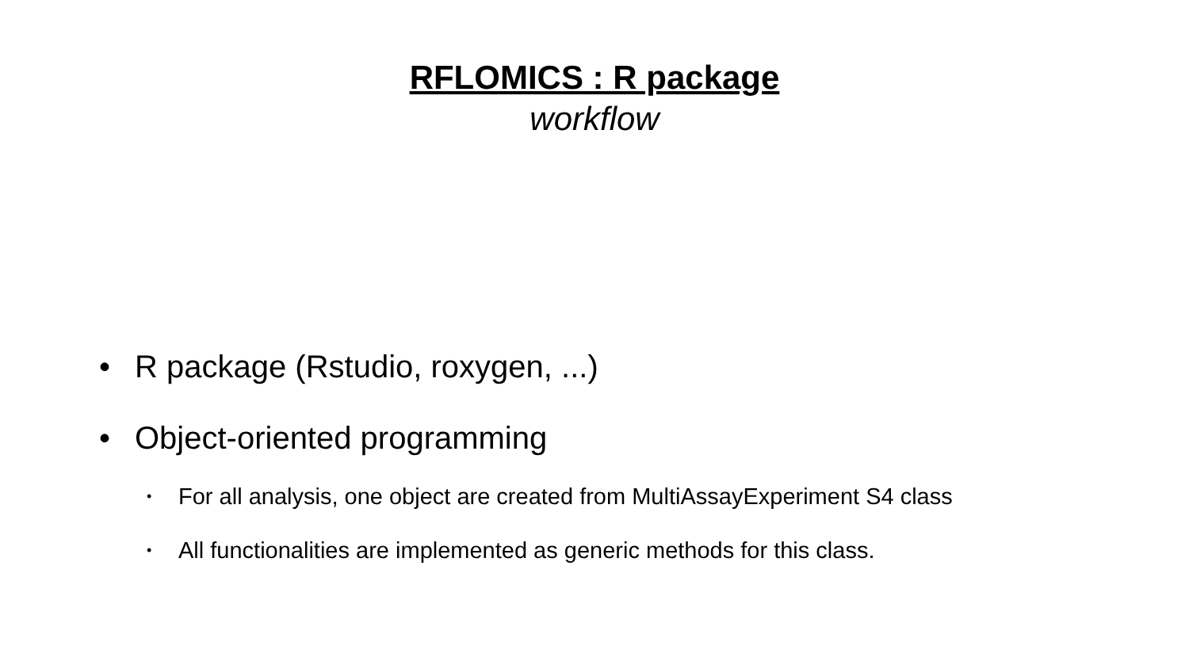RFLOMICS : R package
workflow
• R package (Rstudio, roxygen, ...)
• Object-oriented programming
• For all analysis, one object are created from MultiAssayExperiment S4 class
• All functionalities are implemented as generic methods for this class.